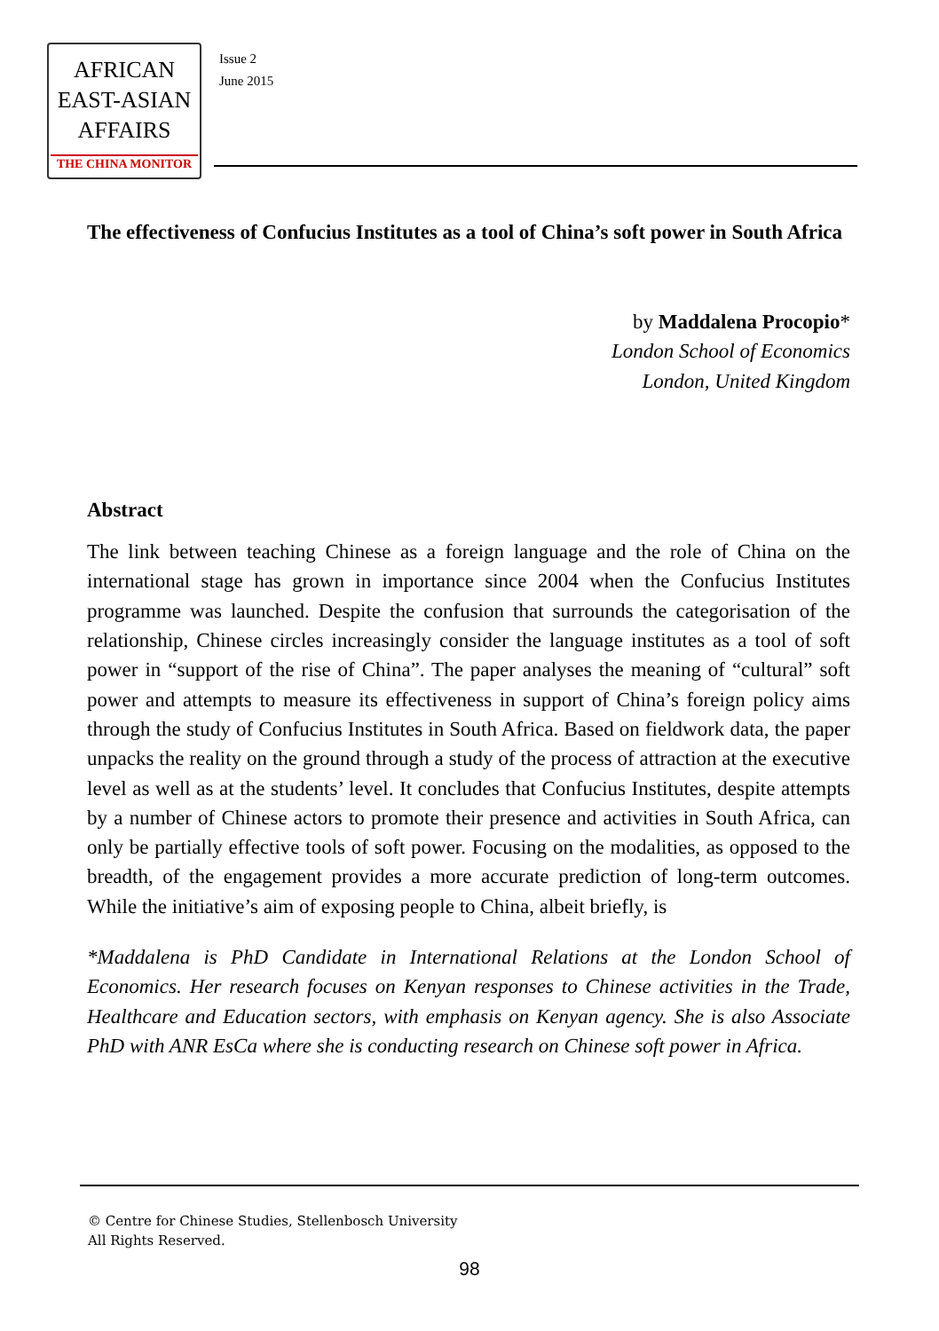AFRICAN
EAST-ASIAN
AFFAIRS
THE CHINA MONITOR
Issue 2
June 2015
The effectiveness of Confucius Institutes as a tool of China’s soft power in South Africa
by Maddalena Procopio*
London School of Economics
London, United Kingdom
Abstract
The link between teaching Chinese as a foreign language and the role of China on the international stage has grown in importance since 2004 when the Confucius Institutes programme was launched. Despite the confusion that surrounds the categorisation of the relationship, Chinese circles increasingly consider the language institutes as a tool of soft power in “support of the rise of China”. The paper analyses the meaning of “cultural” soft power and attempts to measure its effectiveness in support of China’s foreign policy aims through the study of Confucius Institutes in South Africa. Based on fieldwork data, the paper unpacks the reality on the ground through a study of the process of attraction at the executive level as well as at the students’ level. It concludes that Confucius Institutes, despite attempts by a number of Chinese actors to promote their presence and activities in South Africa, can only be partially effective tools of soft power. Focusing on the modalities, as opposed to the breadth, of the engagement provides a more accurate prediction of long-term outcomes. While the initiative’s aim of exposing people to China, albeit briefly, is
*Maddalena is PhD Candidate in International Relations at the London School of Economics. Her research focuses on Kenyan responses to Chinese activities in the Trade, Healthcare and Education sectors, with emphasis on Kenyan agency. She is also Associate PhD with ANR EsCa where she is conducting research on Chinese soft power in Africa.
© Centre for Chinese Studies, Stellenbosch University
All Rights Reserved.
98